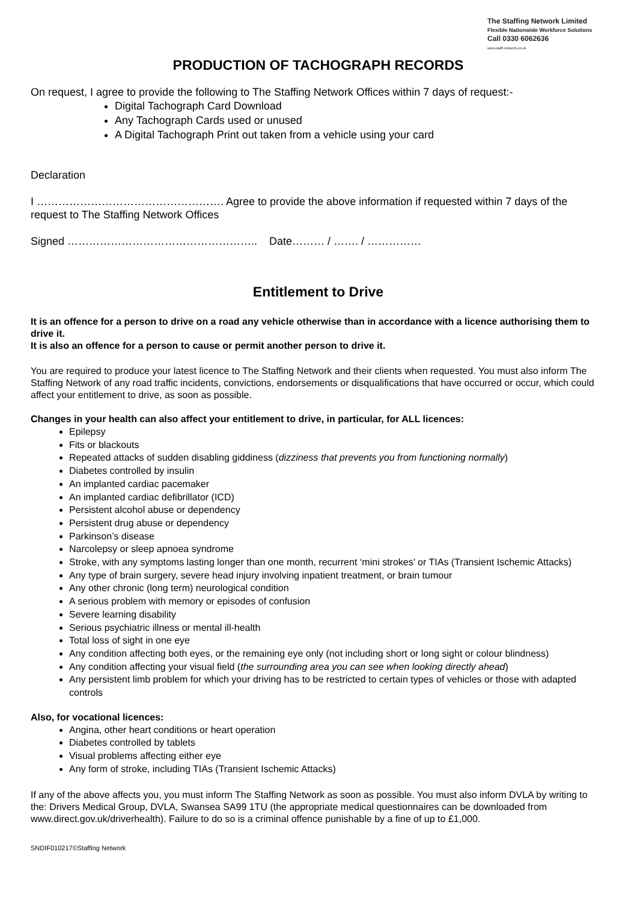The Staffing Network Limited
Flexible Nationwide Workforce Solutions
Call 0330 6062636
www.staff-network.co.uk
PRODUCTION OF TACHOGRAPH RECORDS
On request, I agree to provide the following to The Staffing Network Offices within 7 days of request:-
Digital Tachograph Card Download
Any Tachograph Cards used or unused
A Digital Tachograph Print out taken from a vehicle using your card
Declaration
I ……………………………………………. Agree to provide the above information if requested within 7 days of the request to The Staffing Network Offices
Signed …………………………………………….. Date……… / ……. / ……………
Entitlement to Drive
It is an offence for a person to drive on a road any vehicle otherwise than in accordance with a licence authorising them to drive it.
It is also an offence for a person to cause or permit another person to drive it.
You are required to produce your latest licence to The Staffing Network and their clients when requested. You must also inform The Staffing Network of any road traffic incidents, convictions, endorsements or disqualifications that have occurred or occur, which could affect your entitlement to drive, as soon as possible.
Changes in your health can also affect your entitlement to drive, in particular, for ALL licences:
Epilepsy
Fits or blackouts
Repeated attacks of sudden disabling giddiness (dizziness that prevents you from functioning normally)
Diabetes controlled by insulin
An implanted cardiac pacemaker
An implanted cardiac defibrillator (ICD)
Persistent alcohol abuse or dependency
Persistent drug abuse or dependency
Parkinson’s disease
Narcolepsy or sleep apnoea syndrome
Stroke, with any symptoms lasting longer than one month, recurrent ‘mini strokes’ or TIAs (Transient Ischemic Attacks)
Any type of brain surgery, severe head injury involving inpatient treatment, or brain tumour
Any other chronic (long term) neurological condition
A serious problem with memory or episodes of confusion
Severe learning disability
Serious psychiatric illness or mental ill-health
Total loss of sight in one eye
Any condition affecting both eyes, or the remaining eye only (not including short or long sight or colour blindness)
Any condition affecting your visual field (the surrounding area you can see when looking directly ahead)
Any persistent limb problem for which your driving has to be restricted to certain types of vehicles or those with adapted controls
Also, for vocational licences:
Angina, other heart conditions or heart operation
Diabetes controlled by tablets
Visual problems affecting either eye
Any form of stroke, including TIAs (Transient Ischemic Attacks)
If any of the above affects you, you must inform The Staffing Network as soon as possible. You must also inform DVLA by writing to the: Drivers Medical Group, DVLA, Swansea SA99 1TU (the appropriate medical questionnaires can be downloaded from www.direct.gov.uk/driverhealth). Failure to do so is a criminal offence punishable by a fine of up to £1,000.
SNDIF010217©Staffing Network